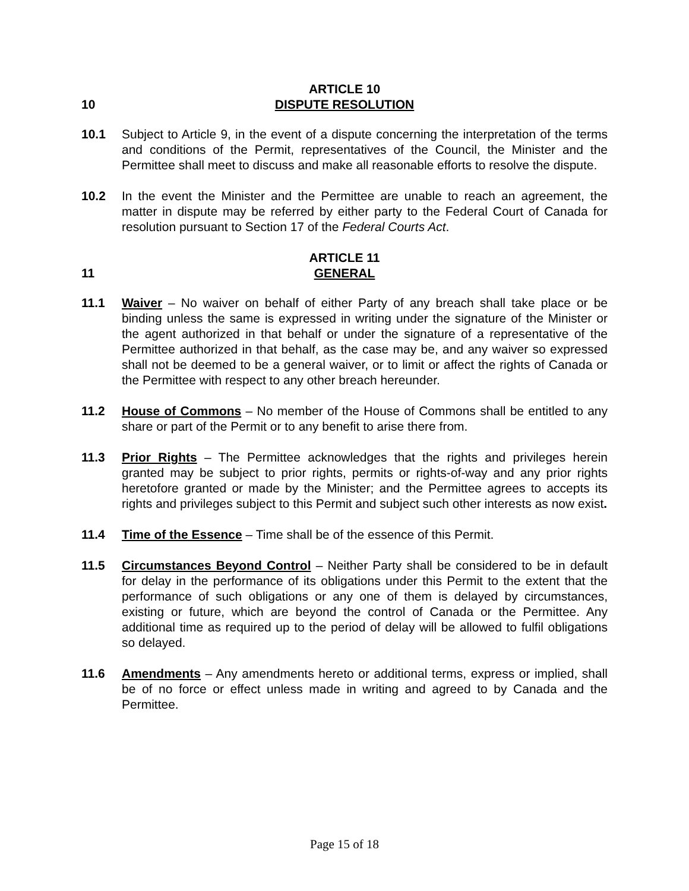10
ARTICLE 10
DISPUTE RESOLUTION
10.1 Subject to Article 9, in the event of a dispute concerning the interpretation of the terms and conditions of the Permit, representatives of the Council, the Minister and the Permittee shall meet to discuss and make all reasonable efforts to resolve the dispute.
10.2 In the event the Minister and the Permittee are unable to reach an agreement, the matter in dispute may be referred by either party to the Federal Court of Canada for resolution pursuant to Section 17 of the Federal Courts Act.
11
ARTICLE 11
GENERAL
11.1 Waiver – No waiver on behalf of either Party of any breach shall take place or be binding unless the same is expressed in writing under the signature of the Minister or the agent authorized in that behalf or under the signature of a representative of the Permittee authorized in that behalf, as the case may be, and any waiver so expressed shall not be deemed to be a general waiver, or to limit or affect the rights of Canada or the Permittee with respect to any other breach hereunder.
11.2 House of Commons – No member of the House of Commons shall be entitled to any share or part of the Permit or to any benefit to arise there from.
11.3 Prior Rights – The Permittee acknowledges that the rights and privileges herein granted may be subject to prior rights, permits or rights-of-way and any prior rights heretofore granted or made by the Minister; and the Permittee agrees to accepts its rights and privileges subject to this Permit and subject such other interests as now exist.
11.4 Time of the Essence – Time shall be of the essence of this Permit.
11.5 Circumstances Beyond Control – Neither Party shall be considered to be in default for delay in the performance of its obligations under this Permit to the extent that the performance of such obligations or any one of them is delayed by circumstances, existing or future, which are beyond the control of Canada or the Permittee. Any additional time as required up to the period of delay will be allowed to fulfil obligations so delayed.
11.6 Amendments – Any amendments hereto or additional terms, express or implied, shall be of no force or effect unless made in writing and agreed to by Canada and the Permittee.
Page 15 of 18